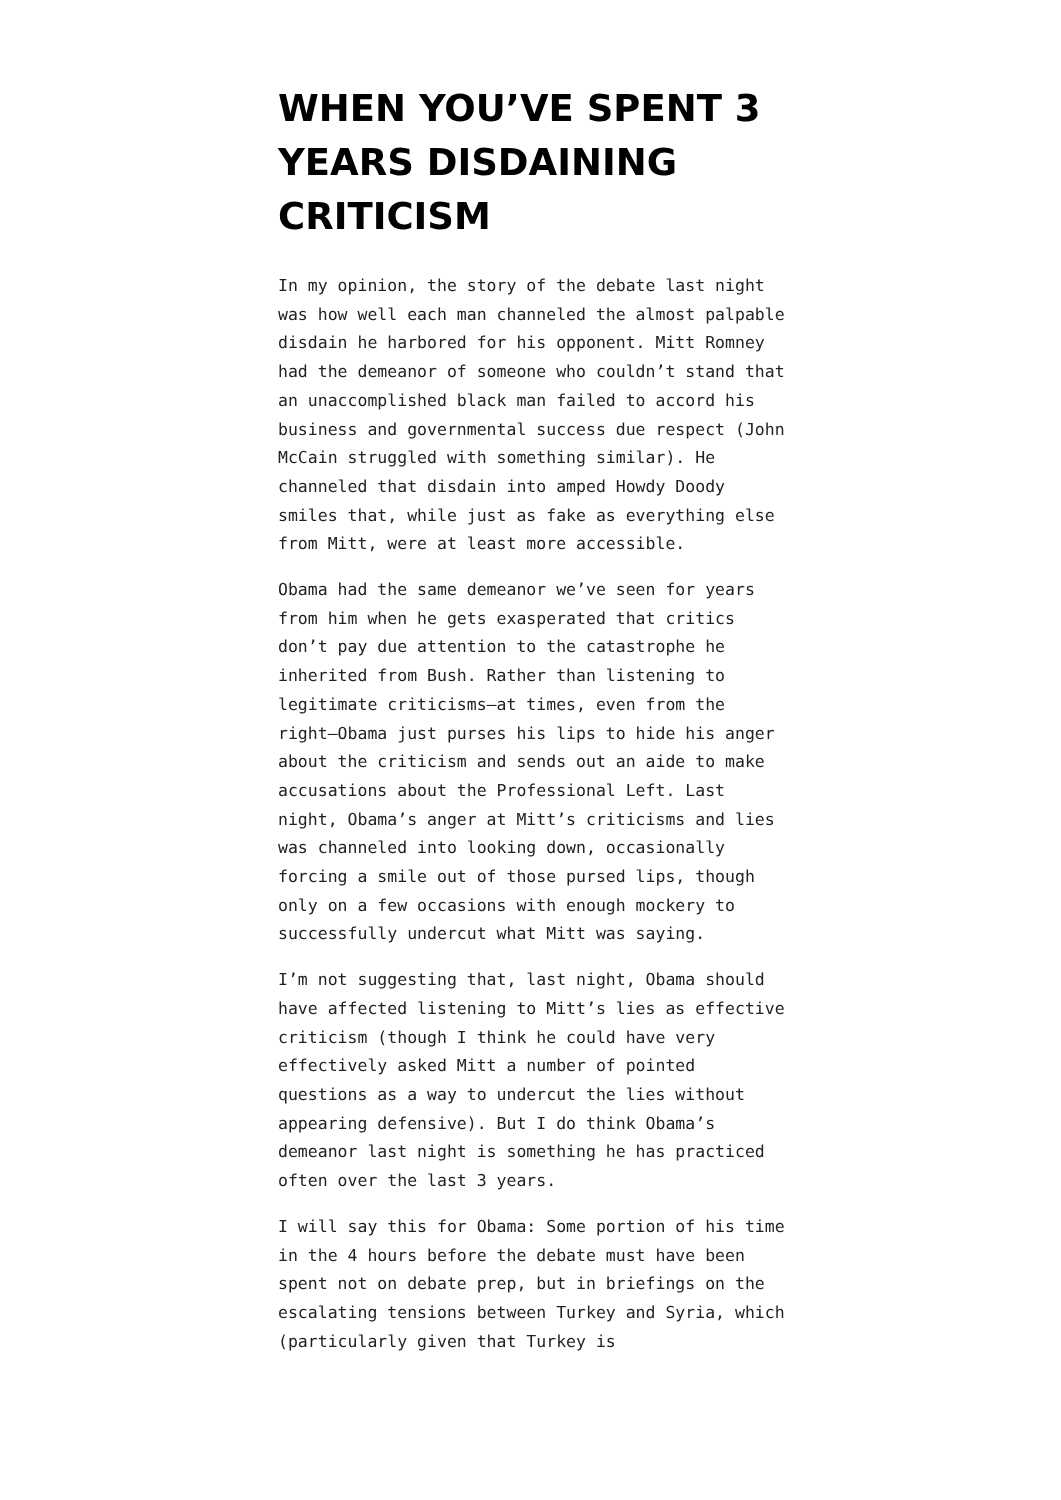WHEN YOU’VE SPENT 3 YEARS DISDAINING CRITICISM
In my opinion, the story of the debate last night was how well each man channeled the almost palpable disdain he harbored for his opponent. Mitt Romney had the demeanor of someone who couldn’t stand that an unaccomplished black man failed to accord his business and governmental success due respect (John McCain struggled with something similar). He channeled that disdain into amped Howdy Doody smiles that, while just as fake as everything else from Mitt, were at least more accessible.
Obama had the same demeanor we’ve seen for years from him when he gets exasperated that critics don’t pay due attention to the catastrophe he inherited from Bush. Rather than listening to legitimate criticisms–at times, even from the right–Obama just purses his lips to hide his anger about the criticism and sends out an aide to make accusations about the Professional Left. Last night, Obama’s anger at Mitt’s criticisms and lies was channeled into looking down, occasionally forcing a smile out of those pursed lips, though only on a few occasions with enough mockery to successfully undercut what Mitt was saying.
I’m not suggesting that, last night, Obama should have affected listening to Mitt’s lies as effective criticism (though I think he could have very effectively asked Mitt a number of pointed questions as a way to undercut the lies without appearing defensive). But I do think Obama’s demeanor last night is something he has practiced often over the last 3 years.
I will say this for Obama: Some portion of his time in the 4 hours before the debate must have been spent not on debate prep, but in briefings on the escalating tensions between Turkey and Syria, which (particularly given that Turkey is